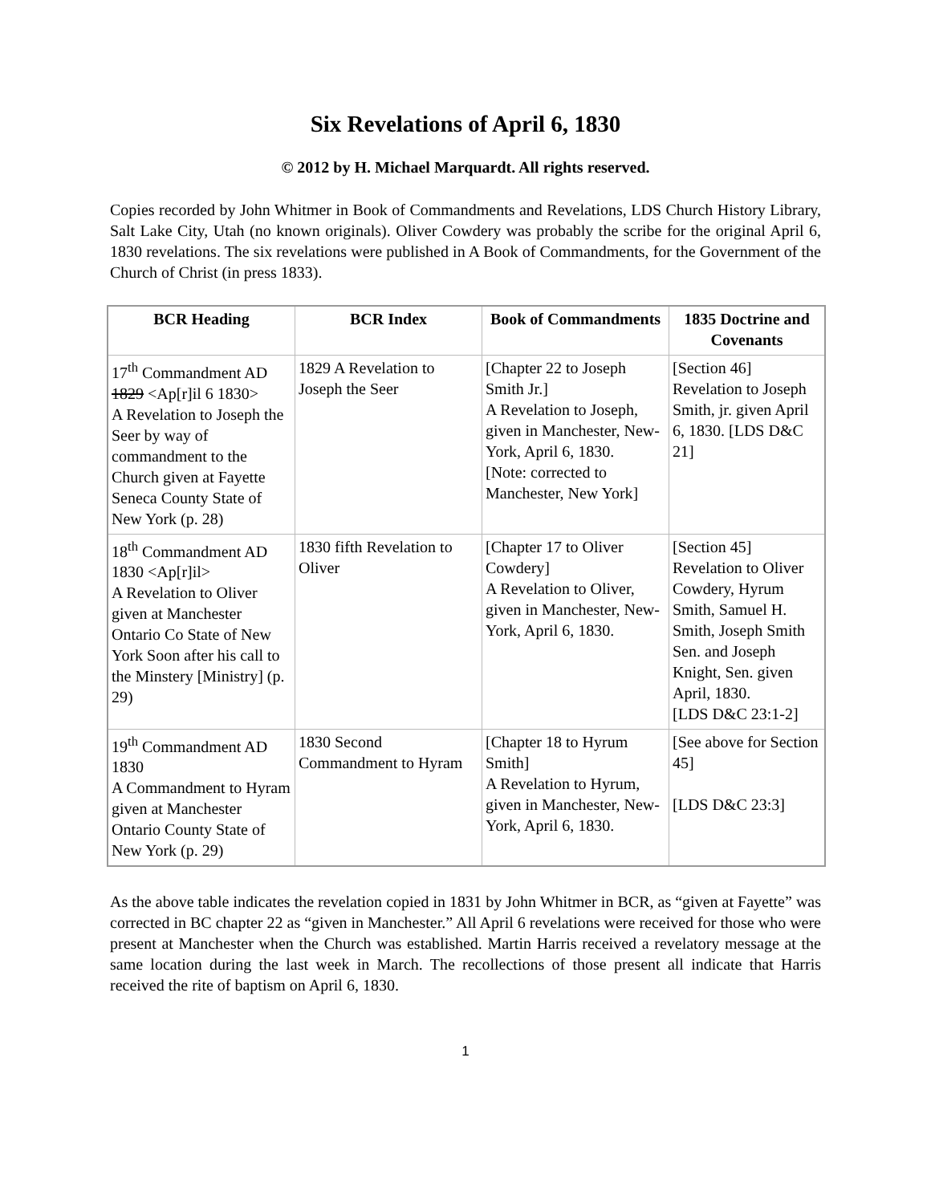Six Revelations of April 6, 1830
© 2012 by H. Michael Marquardt. All rights reserved.
Copies recorded by John Whitmer in Book of Commandments and Revelations, LDS Church History Library, Salt Lake City, Utah (no known originals). Oliver Cowdery was probably the scribe for the original April 6, 1830 revelations. The six revelations were published in A Book of Commandments, for the Government of the Church of Christ (in press 1833).
| BCR Heading | BCR Index | Book of Commandments | 1835 Doctrine and Covenants |
| --- | --- | --- | --- |
| 17<sup>th</sup> Commandment AD 1829 <Ap[r]il 6 1830> A Revelation to Joseph the Seer by way of commandment to the Church given at Fayette Seneca County State of New York (p. 28) | 1829 A Revelation to Joseph the Seer | [Chapter 22 to Joseph Smith Jr.] A Revelation to Joseph, given in Manchester, New-York, April 6, 1830. [Note: corrected to Manchester, New York] | [Section 46] Revelation to Joseph Smith, jr. given April 6, 1830. [LDS D&C 21] |
| 18<sup>th</sup> Commandment AD 1830 <Ap[r]il> A Revelation to Oliver given at Manchester Ontario Co State of New York Soon after his call to the Minstery [Ministry] (p. 29) | 1830 fifth Revelation to Oliver | [Chapter 17 to Oliver Cowdery] A Revelation to Oliver, given in Manchester, New-York, April 6, 1830. | [Section 45] Revelation to Oliver Cowdery, Hyrum Smith, Samuel H. Smith, Joseph Smith Sen. and Joseph Knight, Sen. given April, 1830. [LDS D&C 23:1-2] |
| 19<sup>th</sup> Commandment AD 1830 A Commandment to Hyram given at Manchester Ontario County State of New York (p. 29) | 1830 Second Commandment to Hyram | [Chapter 18 to Hyrum Smith] A Revelation to Hyrum, given in Manchester, New-York, April 6, 1830. | [See above for Section 45] [LDS D&C 23:3] |
As the above table indicates the revelation copied in 1831 by John Whitmer in BCR, as “given at Fayette” was corrected in BC chapter 22 as “given in Manchester.” All April 6 revelations were received for those who were present at Manchester when the Church was established. Martin Harris received a revelatory message at the same location during the last week in March. The recollections of those present all indicate that Harris received the rite of baptism on April 6, 1830.
1